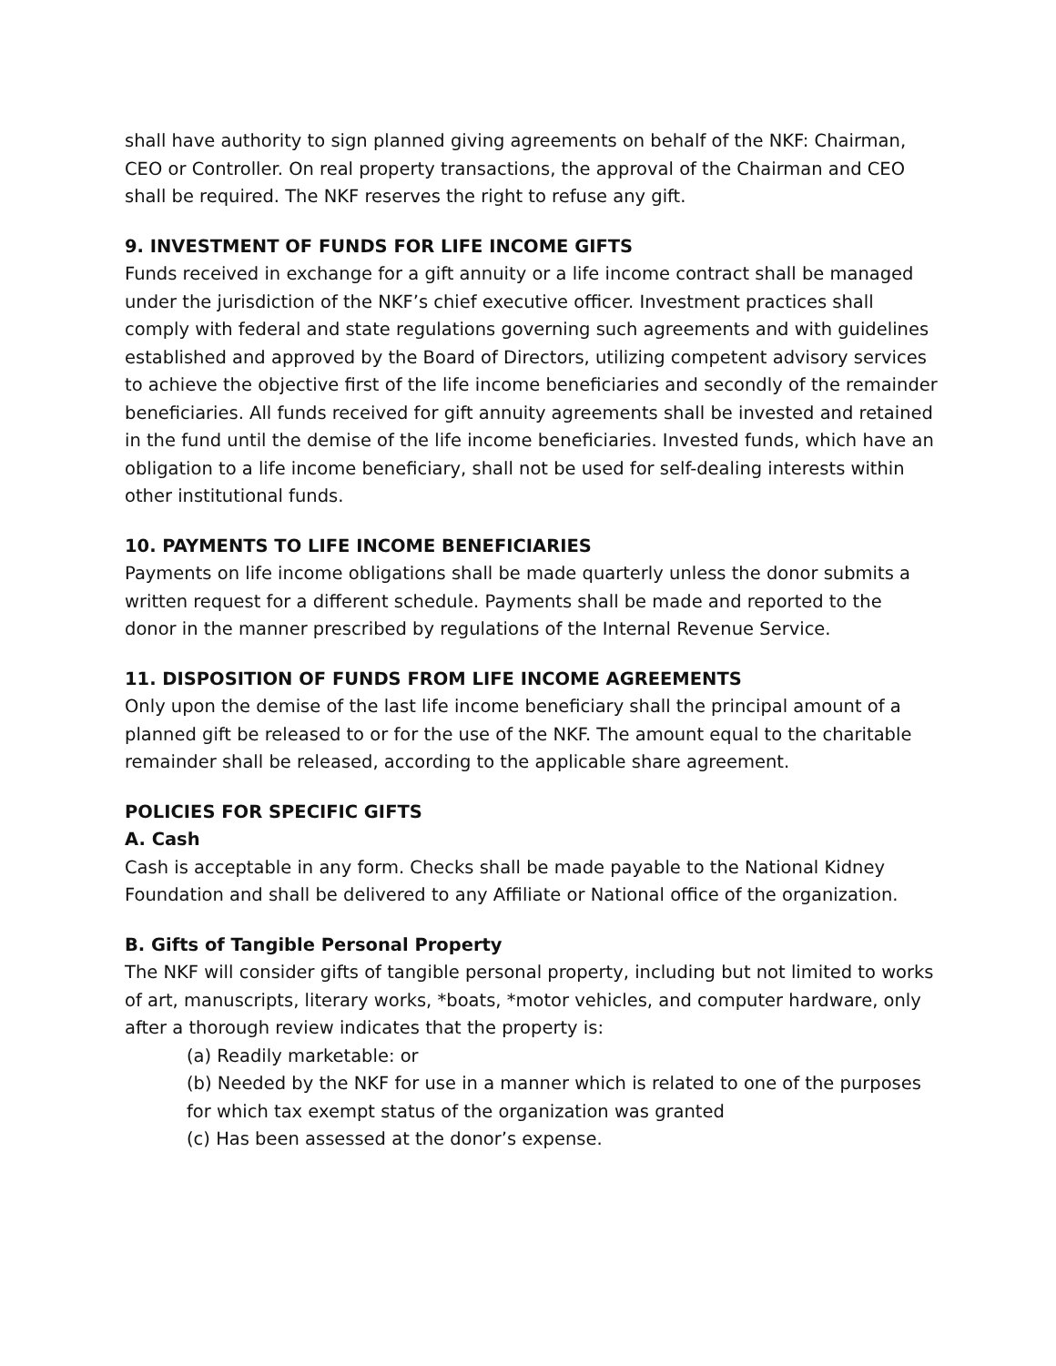shall have authority to sign planned giving agreements on behalf of the NKF: Chairman, CEO or Controller. On real property transactions, the approval of the Chairman and CEO shall be required. The NKF reserves the right to refuse any gift.
9. INVESTMENT OF FUNDS FOR LIFE INCOME GIFTS
Funds received in exchange for a gift annuity or a life income contract shall be managed under the jurisdiction of the NKF’s chief executive officer. Investment practices shall comply with federal and state regulations governing such agreements and with guidelines established and approved by the Board of Directors, utilizing competent advisory services to achieve the objective first of the life income beneficiaries and secondly of the remainder beneficiaries. All funds received for gift annuity agreements shall be invested and retained in the fund until the demise of the life income beneficiaries. Invested funds, which have an obligation to a life income beneficiary, shall not be used for self-dealing interests within other institutional funds.
10. PAYMENTS TO LIFE INCOME BENEFICIARIES
Payments on life income obligations shall be made quarterly unless the donor submits a written request for a different schedule. Payments shall be made and reported to the donor in the manner prescribed by regulations of the Internal Revenue Service.
11. DISPOSITION OF FUNDS FROM LIFE INCOME AGREEMENTS
Only upon the demise of the last life income beneficiary shall the principal amount of a planned gift be released to or for the use of the NKF. The amount equal to the charitable remainder shall be released, according to the applicable share agreement.
POLICIES FOR SPECIFIC GIFTS
A. Cash
Cash is acceptable in any form. Checks shall be made payable to the National Kidney Foundation and shall be delivered to any Affiliate or National office of the organization.
B. Gifts of Tangible Personal Property
The NKF will consider gifts of tangible personal property, including but not limited to works of art, manuscripts, literary works, *boats, *motor vehicles, and computer hardware, only after a thorough review indicates that the property is:
(a) Readily marketable: or
(b) Needed by the NKF for use in a manner which is related to one of the purposes for which tax exempt status of the organization was granted
(c) Has been assessed at the donor’s expense.